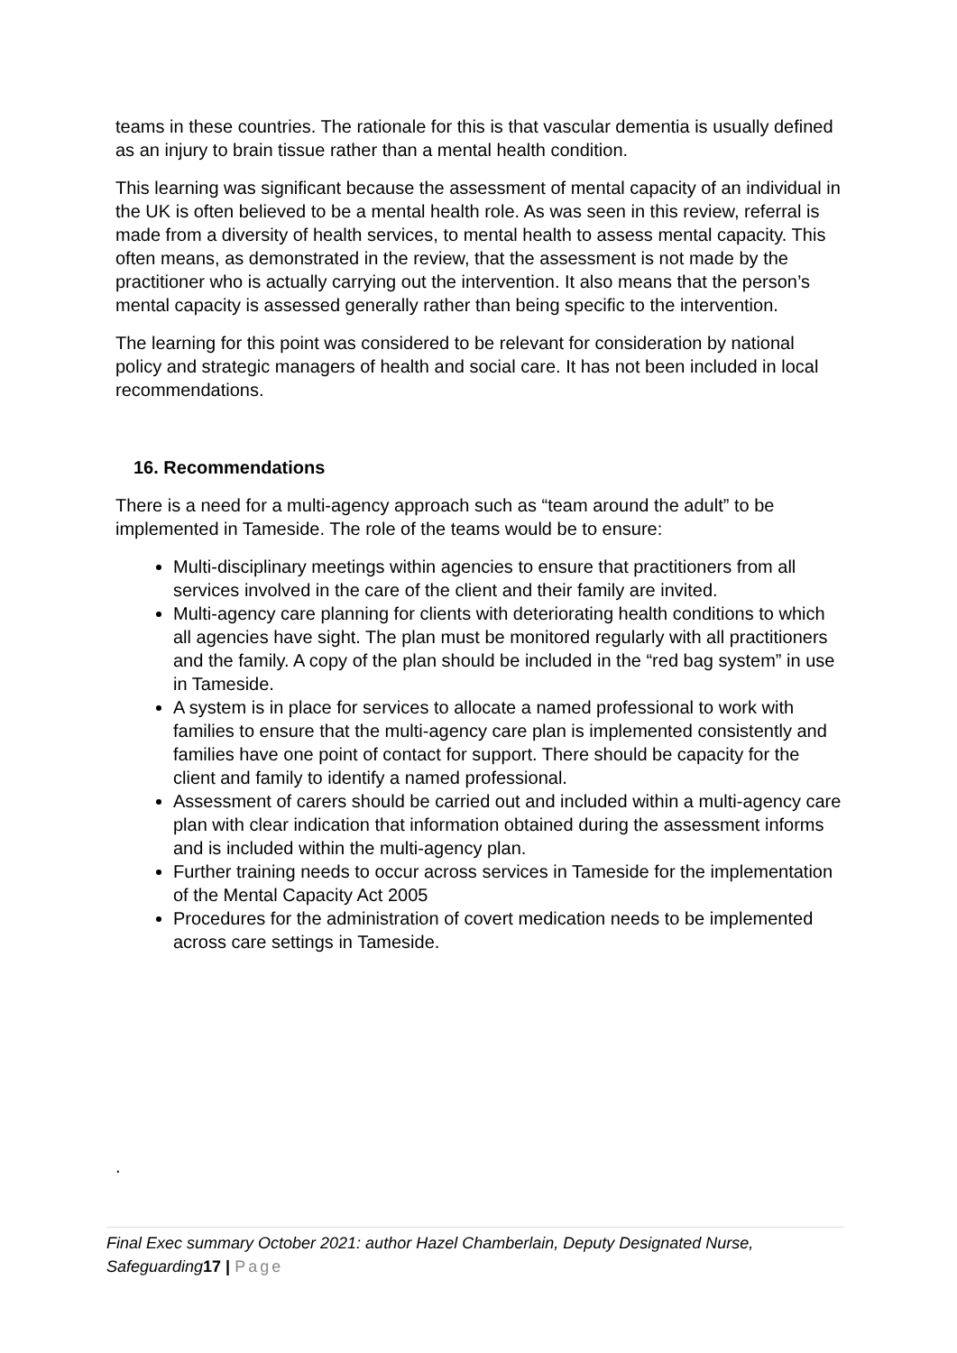teams in these countries. The rationale for this is that vascular dementia is usually defined as an injury to brain tissue rather than a mental health condition.
This learning was significant because the assessment of mental capacity of an individual in the UK is often believed to be a mental health role. As was seen in this review, referral is made from a diversity of health services, to mental health to assess mental capacity. This often means, as demonstrated in the review, that the assessment is not made by the practitioner who is actually carrying out the intervention. It also means that the person’s mental capacity is assessed generally rather than being specific to the intervention.
The learning for this point was considered to be relevant for consideration by national policy and strategic managers of health and social care. It has not been included in local recommendations.
16. Recommendations
There is a need for a multi-agency approach such as “team around the adult” to be implemented in Tameside. The role of the teams would be to ensure:
Multi-disciplinary meetings within agencies to ensure that practitioners from all services involved in the care of the client and their family are invited.
Multi-agency care planning for clients with deteriorating health conditions to which all agencies have sight. The plan must be monitored regularly with all practitioners and the family. A copy of the plan should be included in the “red bag system” in use in Tameside.
A system is in place for services to allocate a named professional to work with families to ensure that the multi-agency care plan is implemented consistently and families have one point of contact for support. There should be capacity for the client and family to identify a named professional.
Assessment of carers should be carried out and included within a multi-agency care plan with clear indication that information obtained during the assessment informs and is included within the multi-agency plan.
Further training needs to occur across services in Tameside for the implementation of the Mental Capacity Act 2005
Procedures for the administration of covert medication needs to be implemented across care settings in Tameside.
.
Final Exec summary October 2021: author Hazel Chamberlain, Deputy Designated Nurse, Safeguarding17 | Page